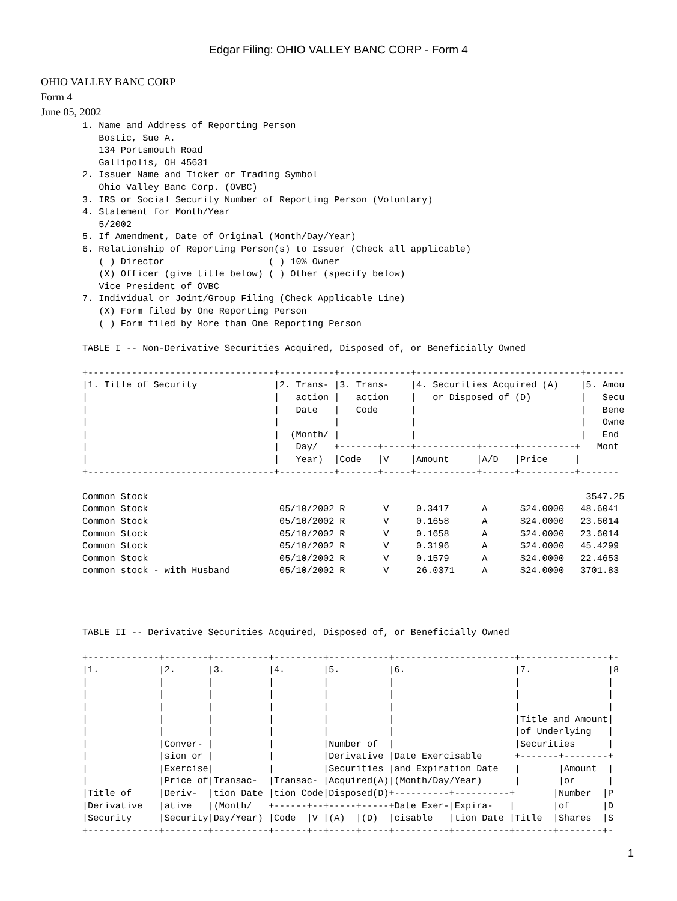Edgar Filing: OHIO VALLEY BANC CORP - Form 4
OHIO VALLEY BANC CORP
Form 4
June 05, 2002
1. Name and Address of Reporting Person
   Bostic, Sue A.
   134 Portsmouth Road
   Gallipolis, OH 45631
2. Issuer Name and Ticker or Trading Symbol
   Ohio Valley Banc Corp. (OVBC)
3. IRS or Social Security Number of Reporting Person (Voluntary)
4. Statement for Month/Year
   5/2002
5. If Amendment, Date of Original (Month/Day/Year)
6. Relationship of Reporting Person(s) to Issuer (Check all applicable)
   ( ) Director                   ( ) 10% Owner
   (X) Officer (give title below) ( ) Other (specify below)
   Vice President of OVBC
7. Individual or Joint/Group Filing (Check Applicable Line)
   (X) Form filed by One Reporting Person
   ( ) Form filed by More than One Reporting Person

TABLE I -- Non-Derivative Securities Acquired, Disposed of, or Beneficially Owned

+----------------------------------+----------+-------------+------------------------------+-------
|1. Title of Security              |2. Trans- |3. Trans-    |4. Securities Acquired (A)    |5. Amou
|                                  |   action |   action    |   or Disposed of (D)         |   Secu
|                                  |   Date   |   Code      |                              |   Bene
|                                  |          |             |                              |   Owne
|                                  |  (Month/ |             |                              |   End
|                                  |   Day/   +-------+-----+-----------+------+----------+   Mont
|                                  |   Year)  |Code   |V    |Amount     |A/D   |Price     |
+----------------------------------+----------+-------+-----+-----------+------+----------+-------

Common Stock                                                                                3547.25
Common Stock                        05/10/2002 R       V     0.3417      A      $24.0000   48.6041
Common Stock                        05/10/2002 R       V     0.1658      A      $24.0000   23.6014
Common Stock                        05/10/2002 R       V     0.1658      A      $24.0000   23.6014
Common Stock                        05/10/2002 R       V     0.3196      A      $24.0000   45.4299
Common Stock                        05/10/2002 R       V     0.1579      A      $24.0000   22.4653
common stock - with Husband         05/10/2002 R       V     26.0371     A      $24.0000   3701.83




TABLE II -- Derivative Securities Acquired, Disposed of, or Beneficially Owned

+-------------+--------+----------+---------+-----------+----------------------+----------------+-
|1.           |2.      |3.        |4.       |5.         |6.                    |7.              |8
|             |        |          |         |           |                      |                |
|             |        |          |         |           |                      |                |
|             |        |          |         |           |                      |                |
|             |        |          |         |           |                      |Title and Amount|
|             |        |          |         |           |                      |of Underlying   |
|             |Conver- |          |         |Number of  |                      |Securities      |
|             |sion or |          |         |Derivative |Date Exercisable      +-------+--------+
|             |Exercise|          |         |Securities |and Expiration Date   |       |Amount  |
|             |Price of|Transac-  |Transac- |Acquired(A)|(Month/Day/Year)      |       |or      |
|Title of     |Deriv-  |tion Date |tion Code|Disposed(D)+----------+----------+       |Number  |P
|Derivative   |ative   |(Month/   +------+--+-----+-----+Date Exer-|Expira-   |       |of      |D
|Security     |Security|Day/Year) |Code  |V |(A)  |(D)  |cisable   |tion Date |Title  |Shares  |S
+-------------+--------+----------+------+--+-----+-----+----------+----------+-------+--------+-
1